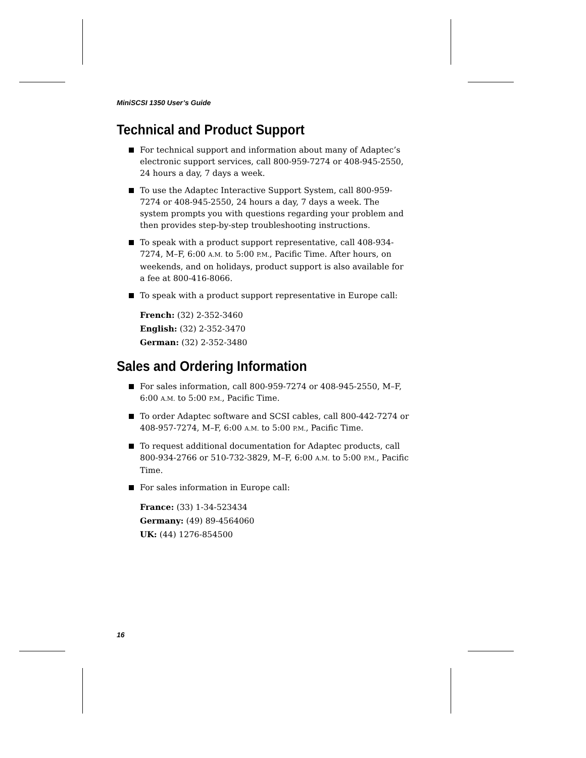MiniSCSI 1350 User’s Guide
Technical and Product Support
For technical support and information about many of Adaptec’s electronic support services, call 800-959-7274 or 408-945-2550, 24 hours a day, 7 days a week.
To use the Adaptec Interactive Support System, call 800-959-7274 or 408-945-2550, 24 hours a day, 7 days a week. The system prompts you with questions regarding your problem and then provides step-by-step troubleshooting instructions.
To speak with a product support representative, call 408-934-7274, M–F, 6:00 A.M. to 5:00 P.M., Pacific Time. After hours, on weekends, and on holidays, product support is also available for a fee at 800-416-8066.
To speak with a product support representative in Europe call:
French: (32) 2-352-3460
English: (32) 2-352-3470
German: (32) 2-352-3480
Sales and Ordering Information
For sales information, call 800-959-7274 or 408-945-2550, M–F, 6:00 A.M. to 5:00 P.M., Pacific Time.
To order Adaptec software and SCSI cables, call 800-442-7274 or 408-957-7274, M–F, 6:00 A.M. to 5:00 P.M., Pacific Time.
To request additional documentation for Adaptec products, call 800-934-2766 or 510-732-3829, M–F, 6:00 A.M. to 5:00 P.M., Pacific Time.
For sales information in Europe call:
France: (33) 1-34-523434
Germany: (49) 89-4564060
UK: (44) 1276-854500
16